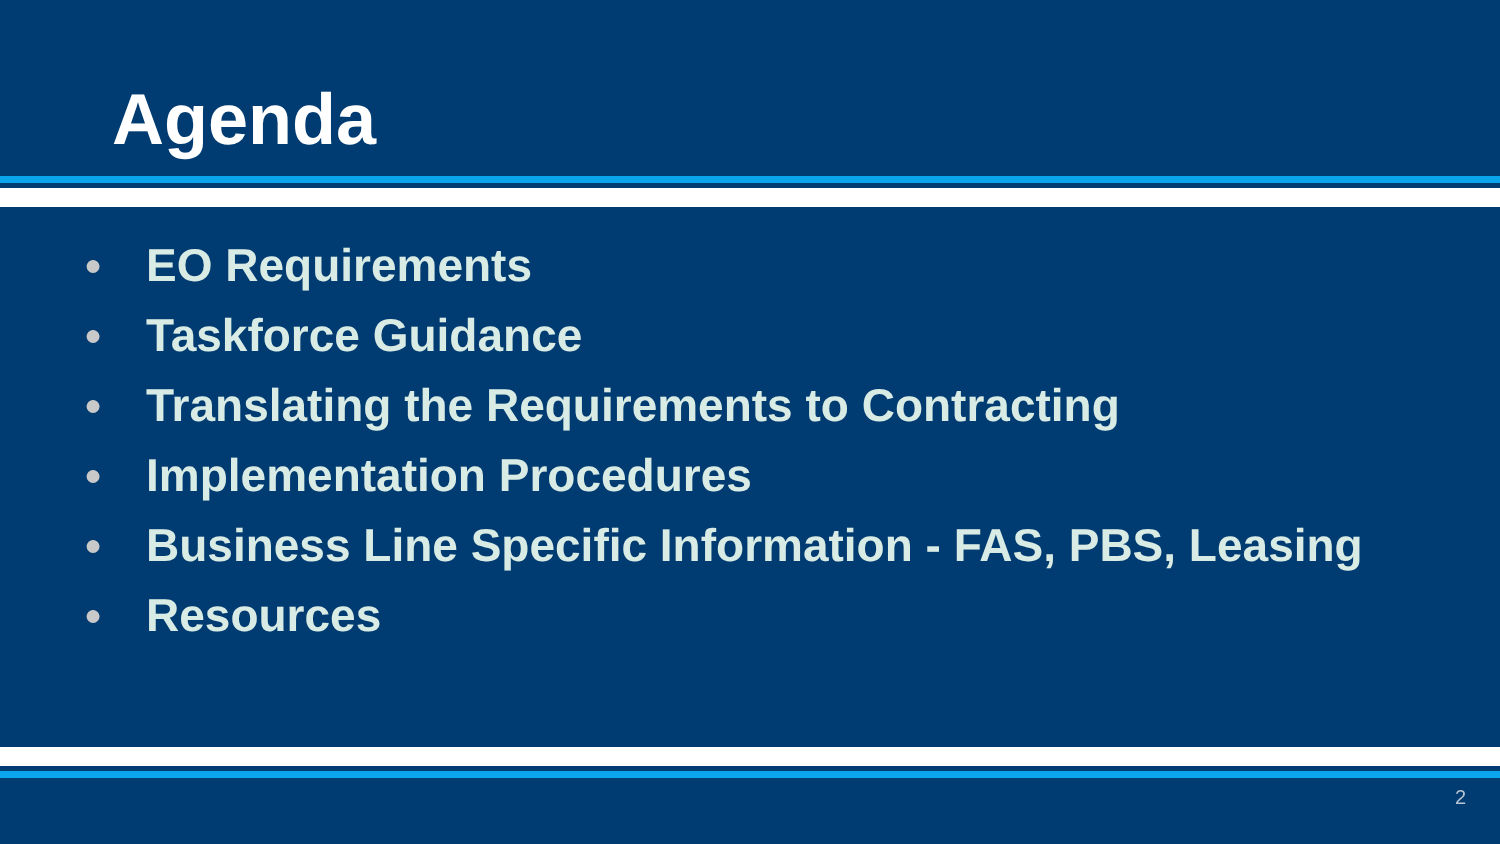Agenda
● EO Requirements
● Taskforce Guidance
● Translating the Requirements to Contracting
● Implementation Procedures
● Business Line Specific Information - FAS, PBS, Leasing
● Resources
2